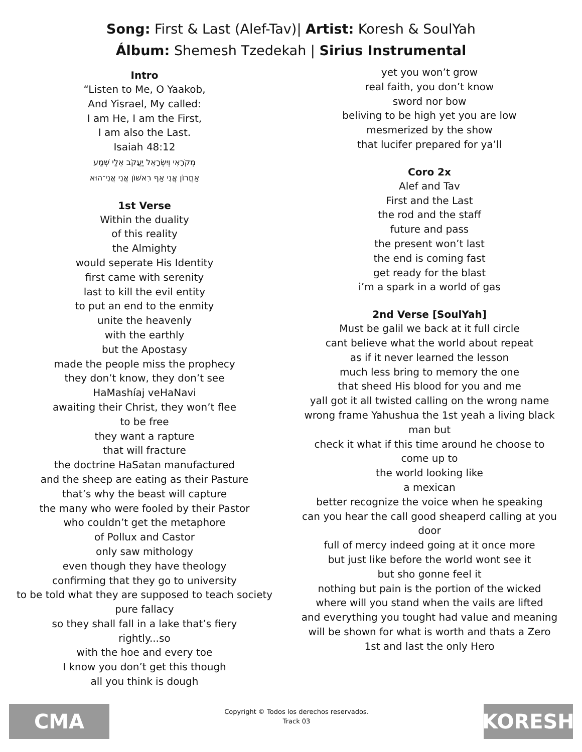Song: First & Last (Alef-Tav)| Artist: Koresh & SoulYah
Álbum: Shemesh Tzedekah | Sirius Instrumental
Intro
“Listen to Me, O Yaakob,
And Yisrael, My called:
I am He, I am the First,
I am also the Last.
Isaiah 48:12
מְקֹרָאִי וְיִשְׂרָאֵל יַעֲקֹב אֵלַי שְׁמַע
אַחֲרוֹן אֲנִי אַף רִאשׁוֹן אֲנִי אֲנִי־הוּא
1st Verse
Within the duality
of this reality
the Almighty
would seperate His Identity
first came with serenity
last to kill the evil entity
to put an end to the enmity
unite the heavenly
with the earthly
but the Apostasy
made the people miss the prophecy
they don’t know, they don’t see
HaMashíaj veHaNavi
awaiting their Christ, they won’t flee
to be free
they want a rapture
that will fracture
the doctrine HaSatan manufactured
and the sheep are eating as their Pasture
that’s why the beast will capture
the many who were fooled by their Pastor
who couldn’t get the metaphore
of Pollux and Castor
only saw mithology
even though they have theology
confirming that they go to university
to be told what they are supposed to teach society
pure fallacy
so they shall fall in a lake that’s fiery
rightly...so
with the hoe and every toe
I know you don’t get this though
all you think is dough
yet you won’t grow
real faith, you don’t know
sword nor bow
beliving to be high yet you are low
mesmerized by the show
that lucifer prepared for ya’ll
Coro 2x
Alef and Tav
First and the Last
the rod and the staff
future and pass
the present won’t last
the end is coming fast
get ready for the blast
i’m a spark in a world of gas
2nd Verse [SoulYah]
Must be galil we back at it full circle
cant believe what the world about repeat
as if it never learned the lesson
much less bring to memory the one
that sheed His blood for you and me
yall got it all twisted calling on the wrong name
wrong frame Yahushua the 1st yeah a living black man but
check it what if this time around he choose to come up to
the world looking like
a mexican
better recognize the voice when he speaking
can you hear the call good sheaperd calling at you door
full of mercy indeed going at it once more
but just like before the world wont see it
but sho gonne feel it
nothing but pain is the portion of the wicked
where will you stand when the vails are lifted
and everything you tought had value and meaning
will be shown for what is worth and thats a Zero
1st and last the only Hero
CMA
Copyright © Todos los derechos reservados.
Track 03
KORESH